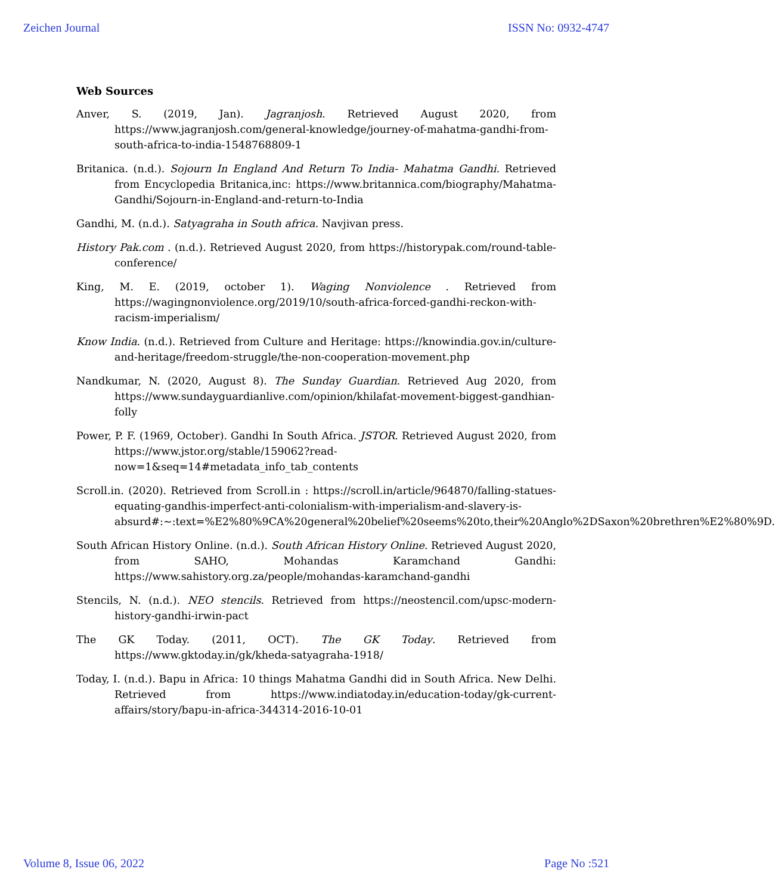Zeichen Journal ISSN No: 0932-4747
Web Sources
Anver, S. (2019, Jan). Jagranjosh. Retrieved August 2020, from https://www.jagranjosh.com/general-knowledge/journey-of-mahatma-gandhi-from-south-africa-to-india-1548768809-1
Britanica. (n.d.). Sojourn In England And Return To India- Mahatma Gandhi. Retrieved from Encyclopedia Britanica,inc: https://www.britannica.com/biography/Mahatma-Gandhi/Sojourn-in-England-and-return-to-India
Gandhi, M. (n.d.). Satyagraha in South africa. Navjivan press.
History Pak.com . (n.d.). Retrieved August 2020, from https://historypak.com/round-table-conference/
King, M. E. (2019, october 1). Waging Nonviolence . Retrieved from https://wagingnonviolence.org/2019/10/south-africa-forced-gandhi-reckon-with-racism-imperialism/
Know India. (n.d.). Retrieved from Culture and Heritage: https://knowindia.gov.in/culture-and-heritage/freedom-struggle/the-non-cooperation-movement.php
Nandkumar, N. (2020, August 8). The Sunday Guardian. Retrieved Aug 2020, from https://www.sundayguardianlive.com/opinion/khilafat-movement-biggest-gandhian-folly
Power, P. F. (1969, October). Gandhi In South Africa. JSTOR. Retrieved August 2020, from https://www.jstor.org/stable/159062?read-now=1&seq=14#metadata_info_tab_contents
Scroll.in. (2020). Retrieved from Scroll.in : https://scroll.in/article/964870/falling-statues-equating-gandhis-imperfect-anti-colonialism-with-imperialism-and-slavery-is-absurd#:~:text=%E2%80%9CA%20general%20belief%20seems%20to,their%20Anglo%2DSaxon%20brethren%E2%80%9D.
South African History Online. (n.d.). South African History Online. Retrieved August 2020, from SAHO, Mohandas Karamchand Gandhi: https://www.sahistory.org.za/people/mohandas-karamchand-gandhi
Stencils, N. (n.d.). NEO stencils. Retrieved from https://neostencil.com/upsc-modern-history-gandhi-irwin-pact
The GK Today. (2011, OCT). The GK Today. Retrieved from https://www.gktoday.in/gk/kheda-satyagraha-1918/
Today, I. (n.d.). Bapu in Africa: 10 things Mahatma Gandhi did in South Africa. New Delhi. Retrieved from https://www.indiatoday.in/education-today/gk-current-affairs/story/bapu-in-africa-344314-2016-10-01
Volume 8, Issue 06, 2022 Page No :521